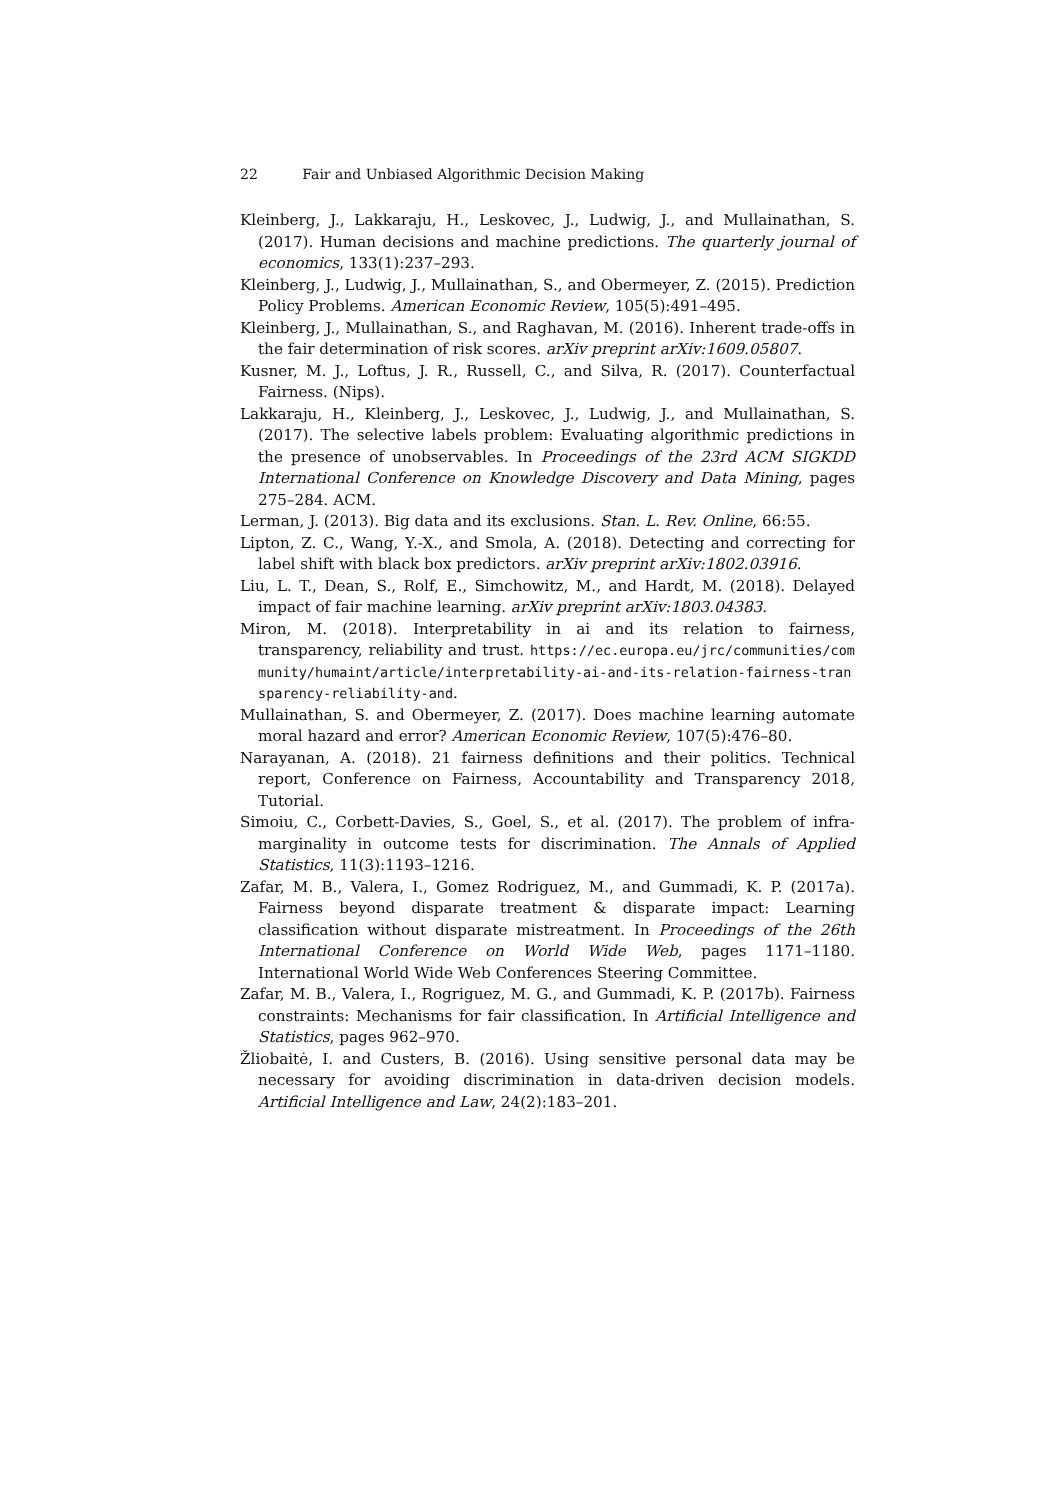22 Fair and Unbiased Algorithmic Decision Making
Kleinberg, J., Lakkaraju, H., Leskovec, J., Ludwig, J., and Mullainathan, S. (2017). Human decisions and machine predictions. The quarterly journal of economics, 133(1):237–293.
Kleinberg, J., Ludwig, J., Mullainathan, S., and Obermeyer, Z. (2015). Prediction Policy Problems. American Economic Review, 105(5):491–495.
Kleinberg, J., Mullainathan, S., and Raghavan, M. (2016). Inherent trade-offs in the fair determination of risk scores. arXiv preprint arXiv:1609.05807.
Kusner, M. J., Loftus, J. R., Russell, C., and Silva, R. (2017). Counterfactual Fairness. (Nips).
Lakkaraju, H., Kleinberg, J., Leskovec, J., Ludwig, J., and Mullainathan, S. (2017). The selective labels problem: Evaluating algorithmic predictions in the presence of unobservables. In Proceedings of the 23rd ACM SIGKDD International Conference on Knowledge Discovery and Data Mining, pages 275–284. ACM.
Lerman, J. (2013). Big data and its exclusions. Stan. L. Rev. Online, 66:55.
Lipton, Z. C., Wang, Y.-X., and Smola, A. (2018). Detecting and correcting for label shift with black box predictors. arXiv preprint arXiv:1802.03916.
Liu, L. T., Dean, S., Rolf, E., Simchowitz, M., and Hardt, M. (2018). Delayed impact of fair machine learning. arXiv preprint arXiv:1803.04383.
Miron, M. (2018). Interpretability in ai and its relation to fairness, transparency, reliability and trust. https://ec.europa.eu/jrc/communities/community/humaint/article/interpretability-ai-and-its-relation-fairness-transparency-reliability-and.
Mullainathan, S. and Obermeyer, Z. (2017). Does machine learning automate moral hazard and error? American Economic Review, 107(5):476–80.
Narayanan, A. (2018). 21 fairness definitions and their politics. Technical report, Conference on Fairness, Accountability and Transparency 2018, Tutorial.
Simoiu, C., Corbett-Davies, S., Goel, S., et al. (2017). The problem of infra-marginality in outcome tests for discrimination. The Annals of Applied Statistics, 11(3):1193–1216.
Zafar, M. B., Valera, I., Gomez Rodriguez, M., and Gummadi, K. P. (2017a). Fairness beyond disparate treatment & disparate impact: Learning classification without disparate mistreatment. In Proceedings of the 26th International Conference on World Wide Web, pages 1171–1180. International World Wide Web Conferences Steering Committee.
Zafar, M. B., Valera, I., Rogriguez, M. G., and Gummadi, K. P. (2017b). Fairness constraints: Mechanisms for fair classification. In Artificial Intelligence and Statistics, pages 962–970.
Žliobaitė, I. and Custers, B. (2016). Using sensitive personal data may be necessary for avoiding discrimination in data-driven decision models. Artificial Intelligence and Law, 24(2):183–201.